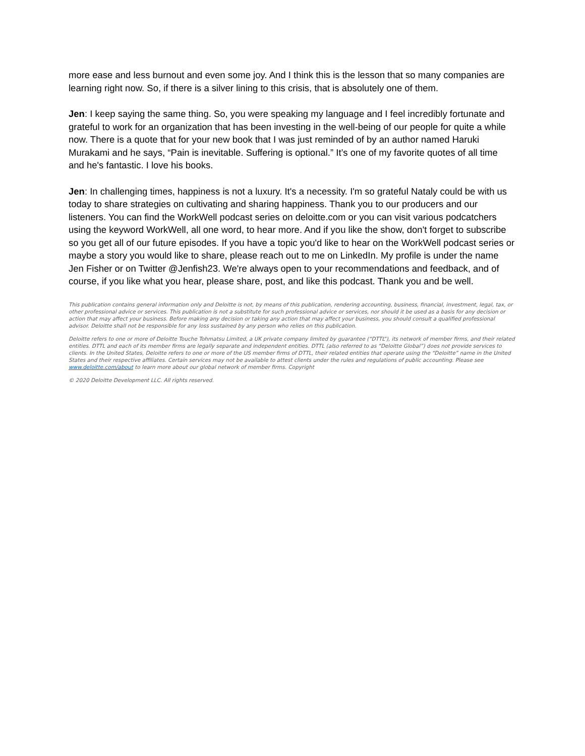more ease and less burnout and even some joy. And I think this is the lesson that so many companies are learning right now. So, if there is a silver lining to this crisis, that is absolutely one of them.
Jen: I keep saying the same thing. So, you were speaking my language and I feel incredibly fortunate and grateful to work for an organization that has been investing in the well-being of our people for quite a while now. There is a quote that for your new book that I was just reminded of by an author named Haruki Murakami and he says, “Pain is inevitable. Suffering is optional.” It’s one of my favorite quotes of all time and he's fantastic. I love his books.
Jen: In challenging times, happiness is not a luxury. It's a necessity. I'm so grateful Nataly could be with us today to share strategies on cultivating and sharing happiness. Thank you to our producers and our listeners. You can find the WorkWell podcast series on deloitte.com or you can visit various podcatchers using the keyword WorkWell, all one word, to hear more. And if you like the show, don't forget to subscribe so you get all of our future episodes. If you have a topic you'd like to hear on the WorkWell podcast series or maybe a story you would like to share, please reach out to me on LinkedIn. My profile is under the name Jen Fisher or on Twitter @Jenfish23. We're always open to your recommendations and feedback, and of course, if you like what you hear, please share, post, and like this podcast. Thank you and be well.
This publication contains general information only and Deloitte is not, by means of this publication, rendering accounting, business, financial, investment, legal, tax, or other professional advice or services. This publication is not a substitute for such professional advice or services, nor should it be used as a basis for any decision or action that may affect your business. Before making any decision or taking any action that may affect your business, you should consult a qualified professional advisor. Deloitte shall not be responsible for any loss sustained by any person who relies on this publication.
Deloitte refers to one or more of Deloitte Touche Tohmatsu Limited, a UK private company limited by guarantee (“DTTL”), its network of member firms, and their related entities. DTTL and each of its member firms are legally separate and independent entities. DTTL (also referred to as “Deloitte Global”) does not provide services to clients. In the United States, Deloitte refers to one or more of the US member firms of DTTL, their related entities that operate using the “Deloitte” name in the United States and their respective affiliates. Certain services may not be available to attest clients under the rules and regulations of public accounting. Please see www.deloitte.com/about to learn more about our global network of member firms. Copyright
© 2020 Deloitte Development LLC. All rights reserved.